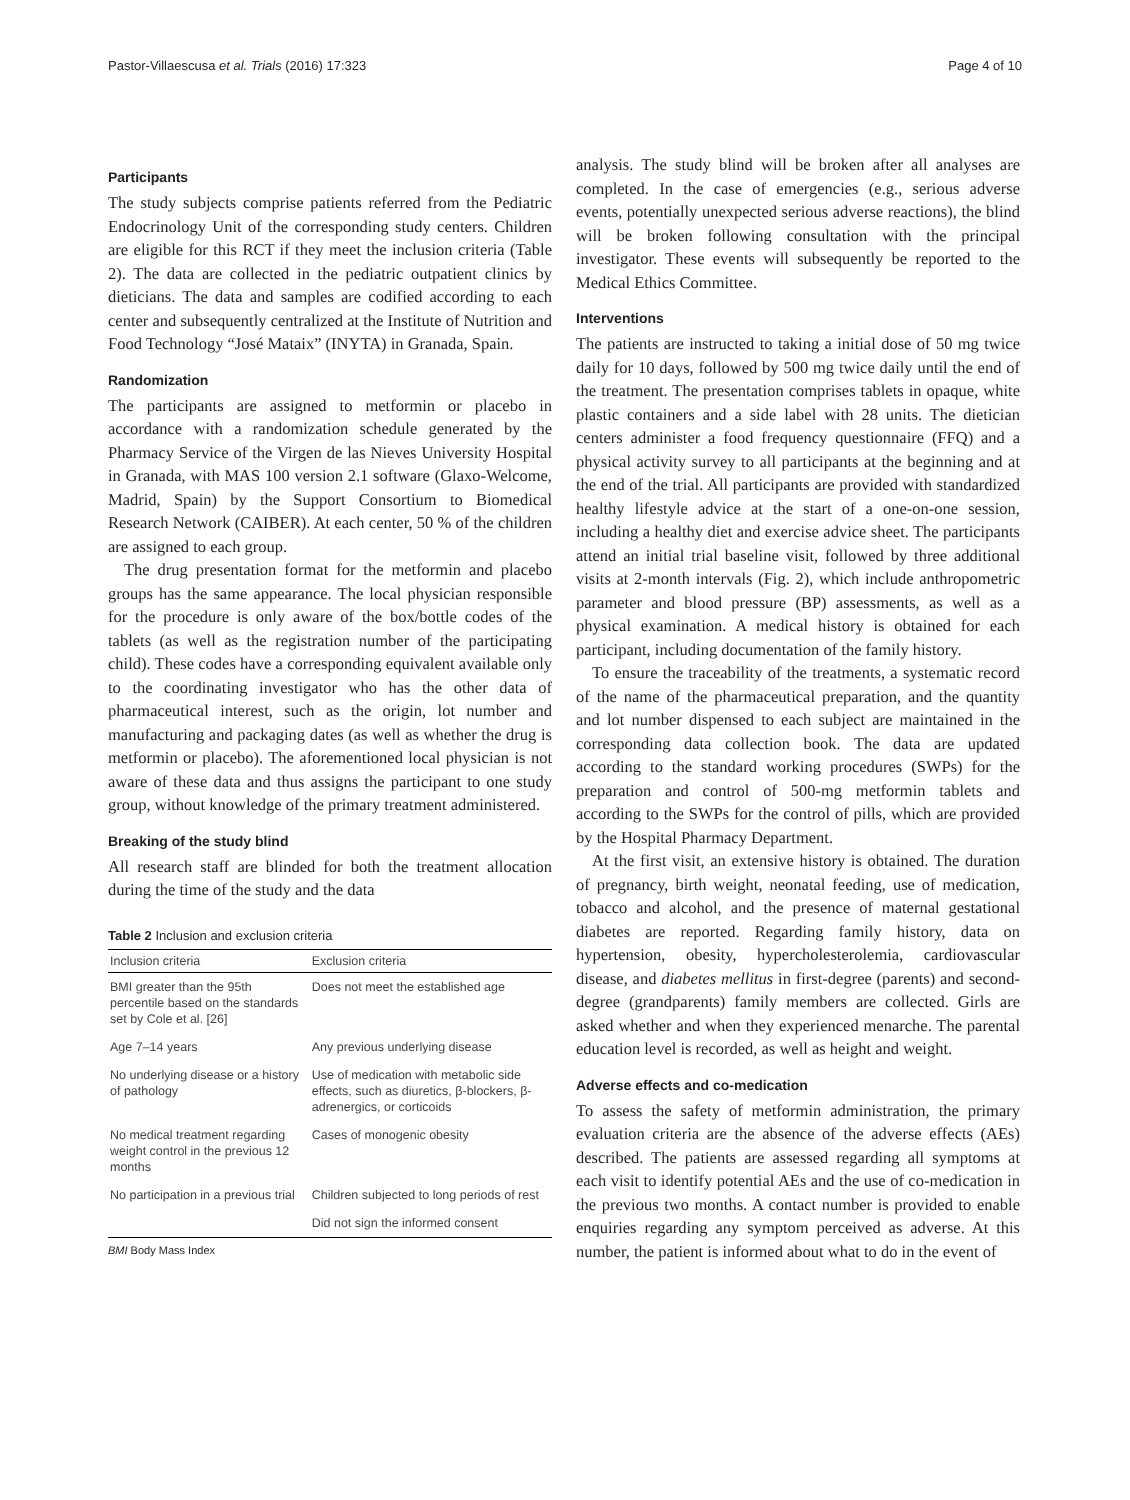Pastor-Villaescusa et al. Trials (2016) 17:323 Page 4 of 10
Participants
The study subjects comprise patients referred from the Pediatric Endocrinology Unit of the corresponding study centers. Children are eligible for this RCT if they meet the inclusion criteria (Table 2). The data are collected in the pediatric outpatient clinics by dieticians. The data and samples are codified according to each center and subsequently centralized at the Institute of Nutrition and Food Technology “José Mataix” (INYTA) in Granada, Spain.
Randomization
The participants are assigned to metformin or placebo in accordance with a randomization schedule generated by the Pharmacy Service of the Virgen de las Nieves University Hospital in Granada, with MAS 100 version 2.1 software (Glaxo-Welcome, Madrid, Spain) by the Support Consortium to Biomedical Research Network (CAIBER). At each center, 50 % of the children are assigned to each group.
The drug presentation format for the metformin and placebo groups has the same appearance. The local physician responsible for the procedure is only aware of the box/bottle codes of the tablets (as well as the registration number of the participating child). These codes have a corresponding equivalent available only to the coordinating investigator who has the other data of pharmaceutical interest, such as the origin, lot number and manufacturing and packaging dates (as well as whether the drug is metformin or placebo). The aforementioned local physician is not aware of these data and thus assigns the participant to one study group, without knowledge of the primary treatment administered.
Breaking of the study blind
All research staff are blinded for both the treatment allocation during the time of the study and the data
Table 2 Inclusion and exclusion criteria
| Inclusion criteria | Exclusion criteria |
| --- | --- |
| BMI greater than the 95th percentile based on the standards set by Cole et al. [26] | Does not meet the established age |
| Age 7–14 years | Any previous underlying disease |
| No underlying disease or a history of pathology | Use of medication with metabolic side effects, such as diuretics, β-blockers, β-adrenergics, or corticoids |
| No medical treatment regarding weight control in the previous 12 months | Cases of monogenic obesity |
| No participation in a previous trial | Children subjected to long periods of rest |
| | Did not sign the informed consent |
BMI Body Mass Index
analysis. The study blind will be broken after all analyses are completed. In the case of emergencies (e.g., serious adverse events, potentially unexpected serious adverse reactions), the blind will be broken following consultation with the principal investigator. These events will subsequently be reported to the Medical Ethics Committee.
Interventions
The patients are instructed to taking a initial dose of 50 mg twice daily for 10 days, followed by 500 mg twice daily until the end of the treatment. The presentation comprises tablets in opaque, white plastic containers and a side label with 28 units. The dietician centers administer a food frequency questionnaire (FFQ) and a physical activity survey to all participants at the beginning and at the end of the trial. All participants are provided with standardized healthy lifestyle advice at the start of a one-on-one session, including a healthy diet and exercise advice sheet. The participants attend an initial trial baseline visit, followed by three additional visits at 2-month intervals (Fig. 2), which include anthropometric parameter and blood pressure (BP) assessments, as well as a physical examination. A medical history is obtained for each participant, including documentation of the family history.
To ensure the traceability of the treatments, a systematic record of the name of the pharmaceutical preparation, and the quantity and lot number dispensed to each subject are maintained in the corresponding data collection book. The data are updated according to the standard working procedures (SWPs) for the preparation and control of 500-mg metformin tablets and according to the SWPs for the control of pills, which are provided by the Hospital Pharmacy Department.
At the first visit, an extensive history is obtained. The duration of pregnancy, birth weight, neonatal feeding, use of medication, tobacco and alcohol, and the presence of maternal gestational diabetes are reported. Regarding family history, data on hypertension, obesity, hypercholesterolemia, cardiovascular disease, and diabetes mellitus in first-degree (parents) and second-degree (grandparents) family members are collected. Girls are asked whether and when they experienced menarche. The parental education level is recorded, as well as height and weight.
Adverse effects and co-medication
To assess the safety of metformin administration, the primary evaluation criteria are the absence of the adverse effects (AEs) described. The patients are assessed regarding all symptoms at each visit to identify potential AEs and the use of co-medication in the previous two months. A contact number is provided to enable enquiries regarding any symptom perceived as adverse. At this number, the patient is informed about what to do in the event of